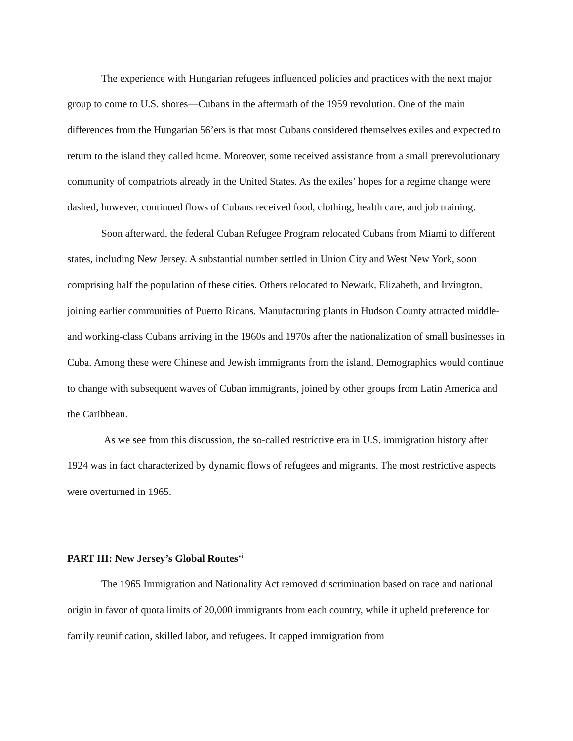The experience with Hungarian refugees influenced policies and practices with the next major group to come to U.S. shores—Cubans in the aftermath of the 1959 revolution. One of the main differences from the Hungarian 56’ers is that most Cubans considered themselves exiles and expected to return to the island they called home. Moreover, some received assistance from a small prerevolutionary community of compatriots already in the United States. As the exiles’ hopes for a regime change were dashed, however, continued flows of Cubans received food, clothing, health care, and job training.
Soon afterward, the federal Cuban Refugee Program relocated Cubans from Miami to different states, including New Jersey. A substantial number settled in Union City and West New York, soon comprising half the population of these cities. Others relocated to Newark, Elizabeth, and Irvington, joining earlier communities of Puerto Ricans. Manufacturing plants in Hudson County attracted middle- and working-class Cubans arriving in the 1960s and 1970s after the nationalization of small businesses in Cuba. Among these were Chinese and Jewish immigrants from the island. Demographics would continue to change with subsequent waves of Cuban immigrants, joined by other groups from Latin America and the Caribbean.
As we see from this discussion, the so-called restrictive era in U.S. immigration history after 1924 was in fact characterized by dynamic flows of refugees and migrants. The most restrictive aspects were overturned in 1965.
PART III: New Jersey’s Global Routes<sup>vi</sup>
The 1965 Immigration and Nationality Act removed discrimination based on race and national origin in favor of quota limits of 20,000 immigrants from each country, while it upheld preference for family reunification, skilled labor, and refugees. It capped immigration from